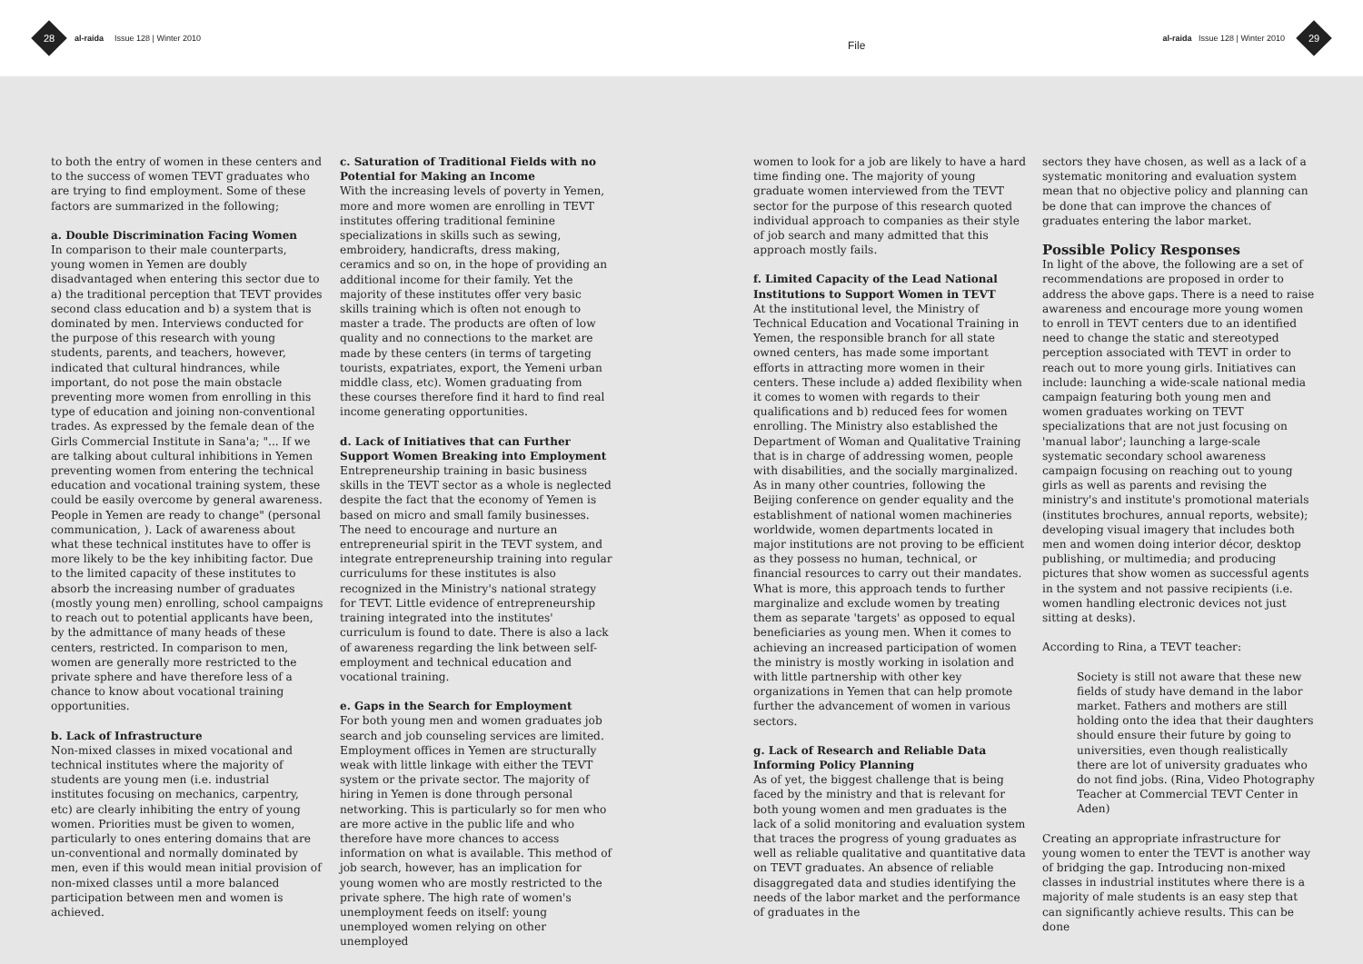28
al-raida Issue 128 | Winter 2010
File
al-raida Issue 128 | Winter 2010
29
to both the entry of women in these centers and to the success of women TEVT graduates who are trying to find employment. Some of these factors are summarized in the following;
a. Double Discrimination Facing Women
In comparison to their male counterparts, young women in Yemen are doubly disadvantaged when entering this sector due to a) the traditional perception that TEVT provides second class education and b) a system that is dominated by men. Interviews conducted for the purpose of this research with young students, parents, and teachers, however, indicated that cultural hindrances, while important, do not pose the main obstacle preventing more women from enrolling in this type of education and joining non-conventional trades. As expressed by the female dean of the Girls Commercial Institute in Sana'a; "... If we are talking about cultural inhibitions in Yemen preventing women from entering the technical education and vocational training system, these could be easily overcome by general awareness. People in Yemen are ready to change" (personal communication, ). Lack of awareness about what these technical institutes have to offer is more likely to be the key inhibiting factor. Due to the limited capacity of these institutes to absorb the increasing number of graduates (mostly young men) enrolling, school campaigns to reach out to potential applicants have been, by the admittance of many heads of these centers, restricted. In comparison to men, women are generally more restricted to the private sphere and have therefore less of a chance to know about vocational training opportunities.
b. Lack of Infrastructure
Non-mixed classes in mixed vocational and technical institutes where the majority of students are young men (i.e. industrial institutes focusing on mechanics, carpentry, etc) are clearly inhibiting the entry of young women. Priorities must be given to women, particularly to ones entering domains that are un-conventional and normally dominated by men, even if this would mean initial provision of non-mixed classes until a more balanced participation between men and women is achieved.
c. Saturation of Traditional Fields with no Potential for Making an Income
With the increasing levels of poverty in Yemen, more and more women are enrolling in TEVT institutes offering traditional feminine specializations in skills such as sewing, embroidery, handicrafts, dress making, ceramics and so on, in the hope of providing an additional income for their family. Yet the majority of these institutes offer very basic skills training which is often not enough to master a trade. The products are often of low quality and no connections to the market are made by these centers (in terms of targeting tourists, expatriates, export, the Yemeni urban middle class, etc). Women graduating from these courses therefore find it hard to find real income generating opportunities.
d. Lack of Initiatives that can Further Support Women Breaking into Employment
Entrepreneurship training in basic business skills in the TEVT sector as a whole is neglected despite the fact that the economy of Yemen is based on micro and small family businesses. The need to encourage and nurture an entrepreneurial spirit in the TEVT system, and integrate entrepreneurship training into regular curriculums for these institutes is also recognized in the Ministry's national strategy for TEVT. Little evidence of entrepreneurship training integrated into the institutes' curriculum is found to date. There is also a lack of awareness regarding the link between self-employment and technical education and vocational training.
e. Gaps in the Search for Employment
For both young men and women graduates job search and job counseling services are limited. Employment offices in Yemen are structurally weak with little linkage with either the TEVT system or the private sector. The majority of hiring in Yemen is done through personal networking. This is particularly so for men who are more active in the public life and who therefore have more chances to access information on what is available. This method of job search, however, has an implication for young women who are mostly restricted to the private sphere. The high rate of women's unemployment feeds on itself: young unemployed women relying on other unemployed
women to look for a job are likely to have a hard time finding one. The majority of young graduate women interviewed from the TEVT sector for the purpose of this research quoted individual approach to companies as their style of job search and many admitted that this approach mostly fails.
f. Limited Capacity of the Lead National Institutions to Support Women in TEVT
At the institutional level, the Ministry of Technical Education and Vocational Training in Yemen, the responsible branch for all state owned centers, has made some important efforts in attracting more women in their centers. These include a) added flexibility when it comes to women with regards to their qualifications and b) reduced fees for women enrolling. The Ministry also established the Department of Woman and Qualitative Training that is in charge of addressing women, people with disabilities, and the socially marginalized. As in many other countries, following the Beijing conference on gender equality and the establishment of national women machineries worldwide, women departments located in major institutions are not proving to be efficient as they possess no human, technical, or financial resources to carry out their mandates. What is more, this approach tends to further marginalize and exclude women by treating them as separate 'targets' as opposed to equal beneficiaries as young men. When it comes to achieving an increased participation of women the ministry is mostly working in isolation and with little partnership with other key organizations in Yemen that can help promote further the advancement of women in various sectors.
g. Lack of Research and Reliable Data Informing Policy Planning
As of yet, the biggest challenge that is being faced by the ministry and that is relevant for both young women and men graduates is the lack of a solid monitoring and evaluation system that traces the progress of young graduates as well as reliable qualitative and quantitative data on TEVT graduates. An absence of reliable disaggregated data and studies identifying the needs of the labor market and the performance of graduates in the
sectors they have chosen, as well as a lack of a systematic monitoring and evaluation system mean that no objective policy and planning can be done that can improve the chances of graduates entering the labor market.
Possible Policy Responses
In light of the above, the following are a set of recommendations are proposed in order to address the above gaps. There is a need to raise awareness and encourage more young women to enroll in TEVT centers due to an identified need to change the static and stereotyped perception associated with TEVT in order to reach out to more young girls. Initiatives can include: launching a wide-scale national media campaign featuring both young men and women graduates working on TEVT specializations that are not just focusing on 'manual labor'; launching a large-scale systematic secondary school awareness campaign focusing on reaching out to young girls as well as parents and revising the ministry's and institute's promotional materials (institutes brochures, annual reports, website); developing visual imagery that includes both men and women doing interior décor, desktop publishing, or multimedia; and producing pictures that show women as successful agents in the system and not passive recipients (i.e. women handling electronic devices not just sitting at desks).
According to Rina, a TEVT teacher:
Society is still not aware that these new fields of study have demand in the labor market. Fathers and mothers are still holding onto the idea that their daughters should ensure their future by going to universities, even though realistically there are lot of university graduates who do not find jobs. (Rina, Video Photography Teacher at Commercial TEVT Center in Aden)
Creating an appropriate infrastructure for young women to enter the TEVT is another way of bridging the gap. Introducing non-mixed classes in industrial institutes where there is a majority of male students is an easy step that can significantly achieve results. This can be done